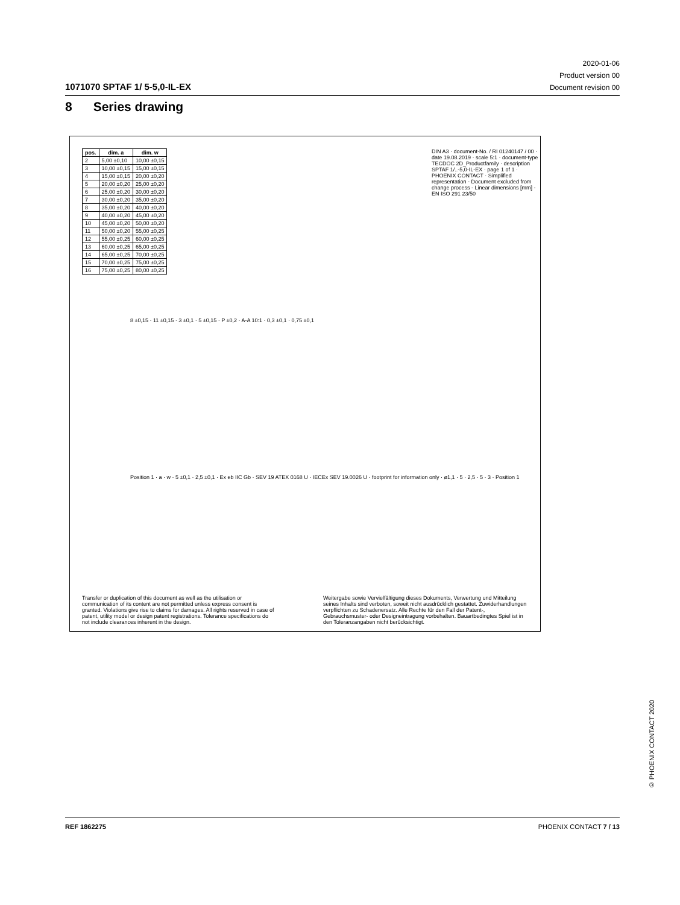2020-01-06
Product version 00
Document revision 00
1071070 SPTAF 1/ 5-5,0-IL-EX
8 Series drawing
| pos. | dim. a | dim. w |
| --- | --- | --- |
| 2 | 5,00 ±0,10 | 10,00 ±0,15 |
| 3 | 10,00 ±0,15 | 15,00 ±0,15 |
| 4 | 15,00 ±0,15 | 20,00 ±0,20 |
| 5 | 20,00 ±0,20 | 25,00 ±0,20 |
| 6 | 25,00 ±0,20 | 30,00 ±0,20 |
| 7 | 30,00 ±0,20 | 35,00 ±0,20 |
| 8 | 35,00 ±0,20 | 40,00 ±0,20 |
| 9 | 40,00 ±0,20 | 45,00 ±0,20 |
| 10 | 45,00 ±0,20 | 50,00 ±0,20 |
| 11 | 50,00 ±0,20 | 55,00 ±0,25 |
| 12 | 55,00 ±0,25 | 60,00 ±0,25 |
| 13 | 60,00 ±0,25 | 65,00 ±0,25 |
| 14 | 65,00 ±0,25 | 70,00 ±0,25 |
| 15 | 70,00 ±0,25 | 75,00 ±0,25 |
| 16 | 75,00 ±0,25 | 80,00 ±0,25 |
DIN A3 · document-No. / RI 01240147 / 00 · date 19.08.2019 · scale 5:1 · document-type TECDOC 2D_Productfamily · description SPTAF 1/..-5,0-IL-EX · page 1 of 1 · PHOENIX CONTACT · Simplified representation - Document excluded from change process - Linear dimensions [mm] - EN ISO 291 23/50
8 ±0,15 · 11 ±0,15 · 3 ±0,1 · 5 ±0,15 · P ±0,2 · A-A 10:1 · 0,3 ±0,1 · 0,75 ±0,1
Position 1 · a · w · 5 ±0,1 · 2,5 ±0,1 · Ex eb IIC Gb · SEV 19 ATEX 0168 U · IECEx SEV 19.0026 U · footprint for information only · ø1,1 · 5 · 2,5 · 5 · 3 · Position 1
Transfer or duplication of this document as well as the utilisation or communication of its content are not permitted unless express consent is granted. Violations give rise to claims for damages. All rights reserved in case of patent, utility model or design patent registrations. Tolerance specifications do not include clearances inherent in the design.
Weitergabe sowie Vervielfältigung dieses Dokuments, Verwertung und Mitteilung seines Inhalts sind verboten, soweit nicht ausdrücklich gestattet. Zuwiderhandlungen verpflichten zu Schadenersatz. Alle Rechte für den Fall der Patent-, Gebrauchsmuster- oder Designeintragung vorbehalten. Bauartbedingtes Spiel ist in den Toleranzangaben nicht berücksichtigt.
© PHOENIX CONTACT 2020
REF 1862275 PHOENIX CONTACT 7 / 13